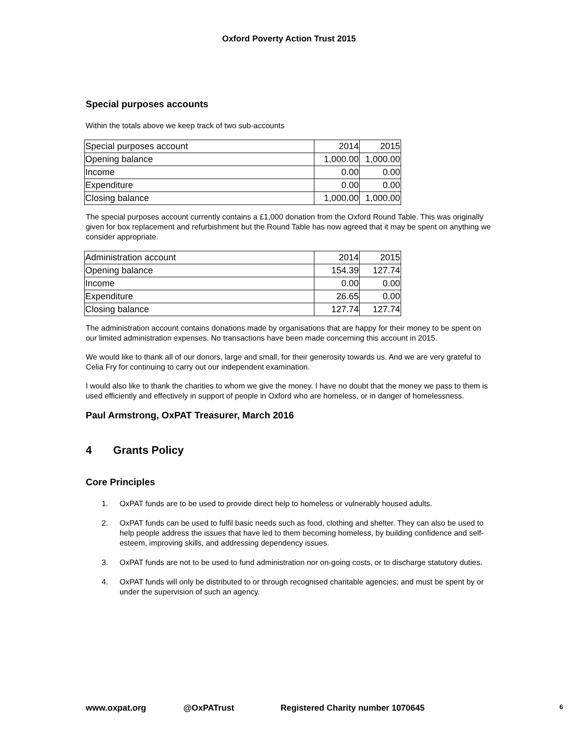Oxford Poverty Action Trust 2015
Special purposes accounts
Within the totals above we keep track of two sub-accounts
| Special purposes account | 2014 | 2015 |
| Opening balance | 1,000.00 | 1,000.00 |
| Income | 0.00 | 0.00 |
| Expenditure | 0.00 | 0.00 |
| Closing balance | 1,000.00 | 1,000.00 |
The special purposes account currently contains a £1,000 donation from the Oxford Round Table. This was originally given for box replacement and refurbishment but the Round Table has now agreed that it may be spent on anything we consider appropriate.
| Administration account | 2014 | 2015 |
| Opening balance | 154.39 | 127.74 |
| Income | 0.00 | 0.00 |
| Expenditure | 26.65 | 0.00 |
| Closing balance | 127.74 | 127.74 |
The administration account contains donations made by organisations that are happy for their money to be spent on our limited administration expenses. No transactions have been made concerning this account in 2015.
We would like to thank all of our donors, large and small, for their generosity towards us. And we are very grateful to Celia Fry for continuing to carry out our independent examination.
I would also like to thank the charities to whom we give the money. I have no doubt that the money we pass to them is used efficiently and effectively in support of people in Oxford who are homeless, or in danger of homelessness.
Paul Armstrong, OxPAT Treasurer, March 2016
4 Grants Policy
Core Principles
1. OxPAT funds are to be used to provide direct help to homeless or vulnerably housed adults.
2. OxPAT funds can be used to fulfil basic needs such as food, clothing and shelter. They can also be used to help people address the issues that have led to them becoming homeless, by building confidence and self-esteem, improving skills, and addressing dependency issues.
3. OxPAT funds are not to be used to fund administration nor on-going costs, or to discharge statutory duties.
4. OxPAT funds will only be distributed to or through recognised charitable agencies; and must be spent by or under the supervision of such an agency.
www.oxpat.org @OxPATrust Registered Charity number 1070645 6